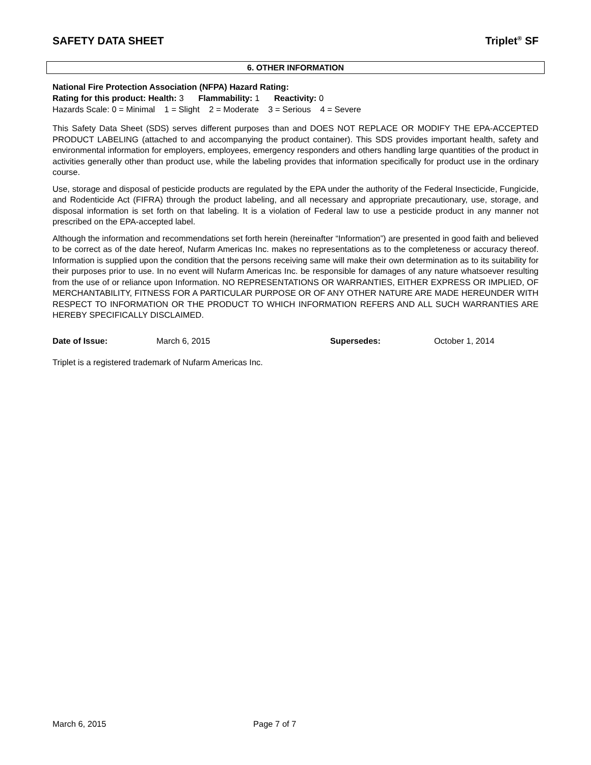SAFETY DATA SHEET Triplet<sup>®</sup> SF
6. OTHER INFORMATION
National Fire Protection Association (NFPA) Hazard Rating:
Rating for this product: Health: 3 Flammability: 1 Reactivity: 0
Hazards Scale: 0 = Minimal 1 = Slight 2 = Moderate 3 = Serious 4 = Severe
This Safety Data Sheet (SDS) serves different purposes than and DOES NOT REPLACE OR MODIFY THE EPA-ACCEPTED PRODUCT LABELING (attached to and accompanying the product container). This SDS provides important health, safety and environmental information for employers, employees, emergency responders and others handling large quantities of the product in activities generally other than product use, while the labeling provides that information specifically for product use in the ordinary course.
Use, storage and disposal of pesticide products are regulated by the EPA under the authority of the Federal Insecticide, Fungicide, and Rodenticide Act (FIFRA) through the product labeling, and all necessary and appropriate precautionary, use, storage, and disposal information is set forth on that labeling. It is a violation of Federal law to use a pesticide product in any manner not prescribed on the EPA-accepted label.
Although the information and recommendations set forth herein (hereinafter “Information”) are presented in good faith and believed to be correct as of the date hereof, Nufarm Americas Inc. makes no representations as to the completeness or accuracy thereof. Information is supplied upon the condition that the persons receiving same will make their own determination as to its suitability for their purposes prior to use. In no event will Nufarm Americas Inc. be responsible for damages of any nature whatsoever resulting from the use of or reliance upon Information. NO REPRESENTATIONS OR WARRANTIES, EITHER EXPRESS OR IMPLIED, OF MERCHANTABILITY, FITNESS FOR A PARTICULAR PURPOSE OR OF ANY OTHER NATURE ARE MADE HEREUNDER WITH RESPECT TO INFORMATION OR THE PRODUCT TO WHICH INFORMATION REFERS AND ALL SUCH WARRANTIES ARE HEREBY SPECIFICALLY DISCLAIMED.
Date of Issue: March 6, 2015 Supersedes: October 1, 2014
Triplet is a registered trademark of Nufarm Americas Inc.
March 6, 2015 Page 7 of 7